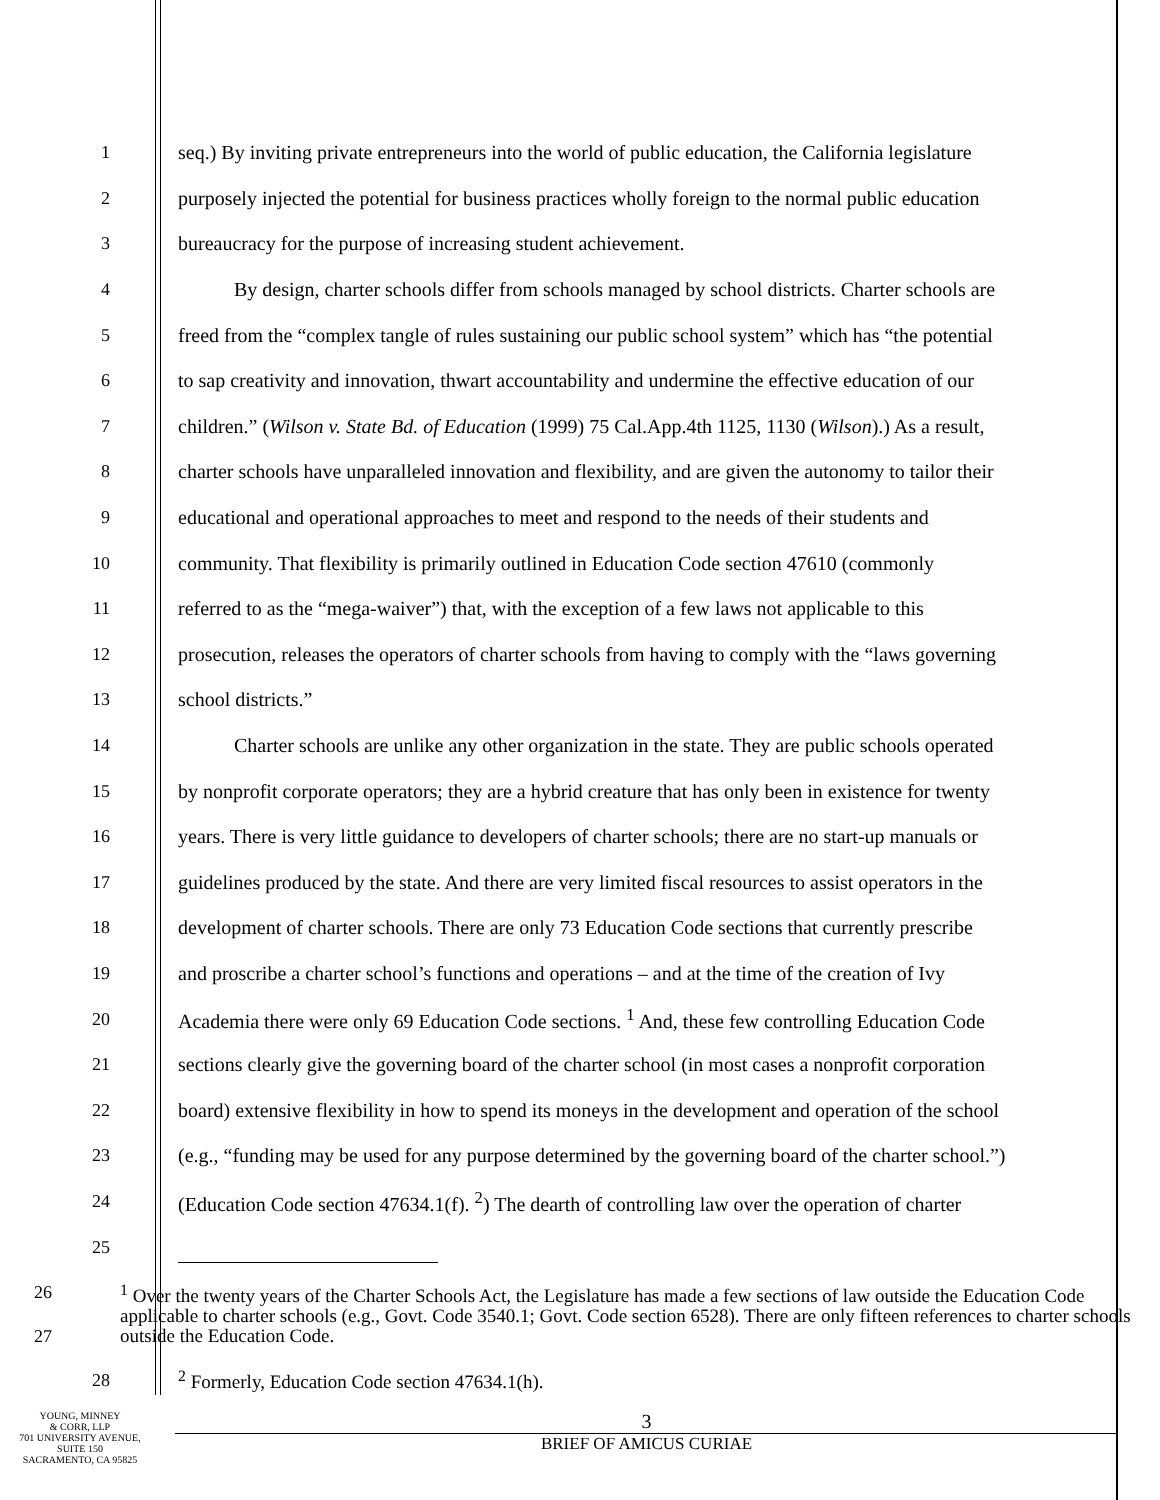1 seq.) By inviting private entrepreneurs into the world of public education, the California legislature
2 purposely injected the potential for business practices wholly foreign to the normal public education
3 bureaucracy for the purpose of increasing student achievement.
4 By design, charter schools differ from schools managed by school districts. Charter schools are
5 freed from the “complex tangle of rules sustaining our public school system” which has “the potential
6 to sap creativity and innovation, thwart accountability and undermine the effective education of our
7 children.” (Wilson v. State Bd. of Education (1999) 75 Cal.App.4th 1125, 1130 (Wilson).) As a result,
8 charter schools have unparalleled innovation and flexibility, and are given the autonomy to tailor their
9 educational and operational approaches to meet and respond to the needs of their students and
10 community. That flexibility is primarily outlined in Education Code section 47610 (commonly
11 referred to as the “mega-waiver”) that, with the exception of a few laws not applicable to this
12 prosecution, releases the operators of charter schools from having to comply with the “laws governing
13 school districts.”
14 Charter schools are unlike any other organization in the state. They are public schools operated
15 by nonprofit corporate operators; they are a hybrid creature that has only been in existence for twenty
16 years. There is very little guidance to developers of charter schools; there are no start-up manuals or
17 guidelines produced by the state. And there are very limited fiscal resources to assist operators in the
18 development of charter schools. There are only 73 Education Code sections that currently prescribe
19 and proscribe a charter school’s functions and operations – and at the time of the creation of Ivy
20 Academia there were only 69 Education Code sections. <sup>1</sup> And, these few controlling Education Code
21 sections clearly give the governing board of the charter school (in most cases a nonprofit corporation
22 board) extensive flexibility in how to spend its moneys in the development and operation of the school
23 (e.g., “funding may be used for any purpose determined by the governing board of the charter school.”)
24 (Education Code section 47634.1(f). <sup>2</sup>) The dearth of controlling law over the operation of charter
25
26
27
<sup>1</sup> Over the twenty years of the Charter Schools Act, the Legislature has made a few sections of law outside the Education Code applicable to charter schools (e.g., Govt. Code 3540.1; Govt. Code section 6528). There are only fifteen references to charter schools outside the Education Code.
28 <sup>2</sup> Formerly, Education Code section 47634.1(h).
YOUNG, MINNEY
& CORR, LLP
701 UNIVERSITY AVENUE,
SUITE 150
SACRAMENTO, CA 95825
3
BRIEF OF AMICUS CURIAE